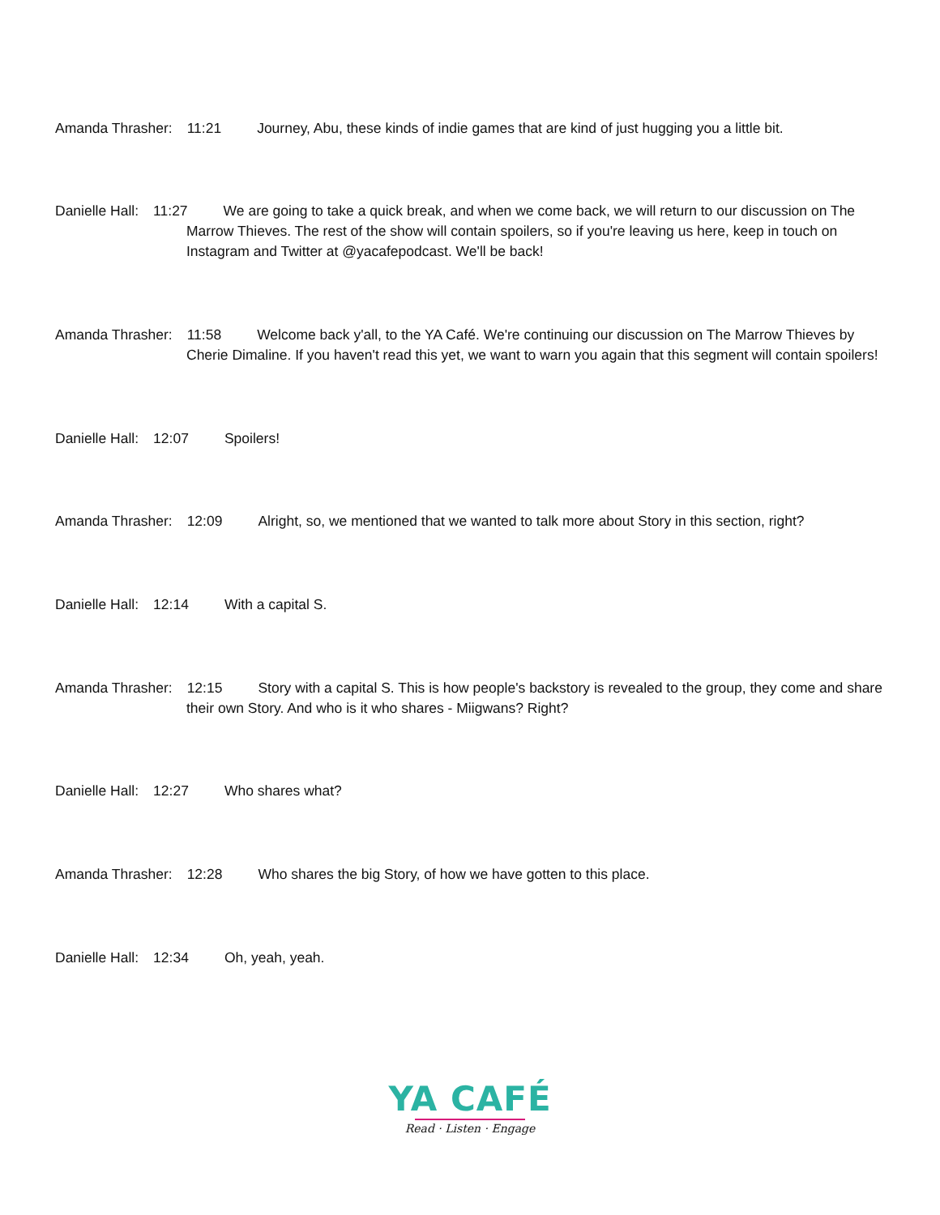Amanda Thrasher: 11:21 Journey, Abu, these kinds of indie games that are kind of just hugging you a little bit.
Danielle Hall: 11:27 We are going to take a quick break, and when we come back, we will return to our discussion on The Marrow Thieves. The rest of the show will contain spoilers, so if you're leaving us here, keep in touch on Instagram and Twitter at @yacafepodcast. We'll be back!
Amanda Thrasher: 11:58 Welcome back y'all, to the YA Café. We're continuing our discussion on The Marrow Thieves by Cherie Dimaline. If you haven't read this yet, we want to warn you again that this segment will contain spoilers!
Danielle Hall: 12:07 Spoilers!
Amanda Thrasher: 12:09 Alright, so, we mentioned that we wanted to talk more about Story in this section, right?
Danielle Hall: 12:14 With a capital S.
Amanda Thrasher: 12:15 Story with a capital S. This is how people's backstory is revealed to the group, they come and share their own Story. And who is it who shares - Miigwans? Right?
Danielle Hall: 12:27 Who shares what?
Amanda Thrasher: 12:28 Who shares the big Story, of how we have gotten to this place.
Danielle Hall: 12:34 Oh, yeah, yeah.
YA CAFÉ
Read · Listen · Engage